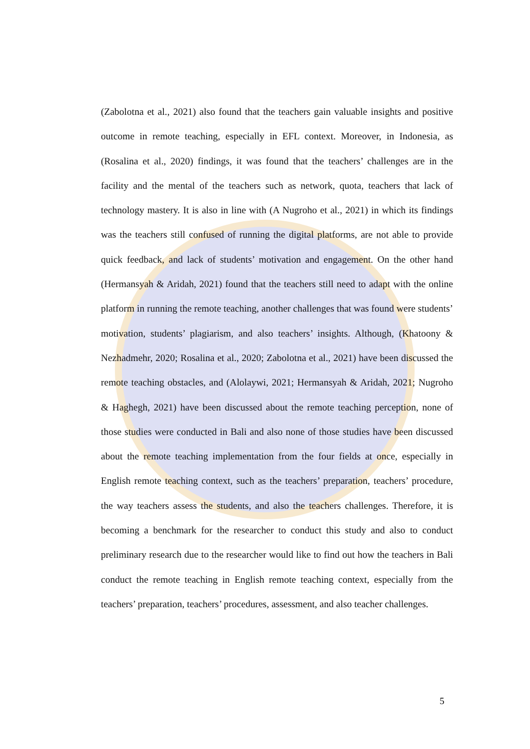(Zabolotna et al., 2021) also found that the teachers gain valuable insights and positive outcome in remote teaching, especially in EFL context. Moreover, in Indonesia, as (Rosalina et al., 2020) findings, it was found that the teachers’ challenges are in the facility and the mental of the teachers such as network, quota, teachers that lack of technology mastery. It is also in line with (A Nugroho et al., 2021) in which its findings was the teachers still confused of running the digital platforms, are not able to provide quick feedback, and lack of students’ motivation and engagement. On the other hand (Hermansyah & Aridah, 2021) found that the teachers still need to adapt with the online platform in running the remote teaching, another challenges that was found were students’ motivation, students’ plagiarism, and also teachers’ insights. Although, (Khatoony & Nezhadmehr, 2020; Rosalina et al., 2020; Zabolotna et al., 2021) have been discussed the remote teaching obstacles, and (Alolaywi, 2021; Hermansyah & Aridah, 2021; Nugroho & Haghegh, 2021) have been discussed about the remote teaching perception, none of those studies were conducted in Bali and also none of those studies have been discussed about the remote teaching implementation from the four fields at once, especially in English remote teaching context, such as the teachers’ preparation, teachers’ procedure, the way teachers assess the students, and also the teachers challenges. Therefore, it is becoming a benchmark for the researcher to conduct this study and also to conduct preliminary research due to the researcher would like to find out how the teachers in Bali conduct the remote teaching in English remote teaching context, especially from the teachers’ preparation, teachers’ procedures, assessment, and also teacher challenges.
5